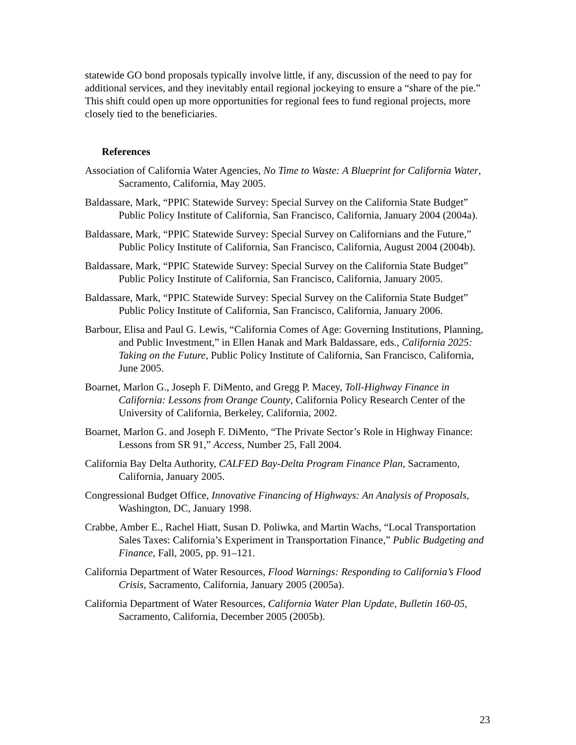statewide GO bond proposals typically involve little, if any, discussion of the need to pay for additional services, and they inevitably entail regional jockeying to ensure a “share of the pie.” This shift could open up more opportunities for regional fees to fund regional projects, more closely tied to the beneficiaries.
References
Association of California Water Agencies, No Time to Waste: A Blueprint for California Water, Sacramento, California, May 2005.
Baldassare, Mark, “PPIC Statewide Survey: Special Survey on the California State Budget” Public Policy Institute of California, San Francisco, California, January 2004 (2004a).
Baldassare, Mark, “PPIC Statewide Survey: Special Survey on Californians and the Future,” Public Policy Institute of California, San Francisco, California, August 2004 (2004b).
Baldassare, Mark, “PPIC Statewide Survey: Special Survey on the California State Budget” Public Policy Institute of California, San Francisco, California, January 2005.
Baldassare, Mark, “PPIC Statewide Survey: Special Survey on the California State Budget” Public Policy Institute of California, San Francisco, California, January 2006.
Barbour, Elisa and Paul G. Lewis, “California Comes of Age: Governing Institutions, Planning, and Public Investment,” in Ellen Hanak and Mark Baldassare, eds., California 2025: Taking on the Future, Public Policy Institute of California, San Francisco, California, June 2005.
Boarnet, Marlon G., Joseph F. DiMento, and Gregg P. Macey, Toll-Highway Finance in California: Lessons from Orange County, California Policy Research Center of the University of California, Berkeley, California, 2002.
Boarnet, Marlon G. and Joseph F. DiMento, “The Private Sector’s Role in Highway Finance: Lessons from SR 91,” Access, Number 25, Fall 2004.
California Bay Delta Authority, CALFED Bay-Delta Program Finance Plan, Sacramento, California, January 2005.
Congressional Budget Office, Innovative Financing of Highways: An Analysis of Proposals, Washington, DC, January 1998.
Crabbe, Amber E., Rachel Hiatt, Susan D. Poliwka, and Martin Wachs, “Local Transportation Sales Taxes: California’s Experiment in Transportation Finance,” Public Budgeting and Finance, Fall, 2005, pp. 91–121.
California Department of Water Resources, Flood Warnings: Responding to California’s Flood Crisis, Sacramento, California, January 2005 (2005a).
California Department of Water Resources, California Water Plan Update, Bulletin 160-05, Sacramento, California, December 2005 (2005b).
23